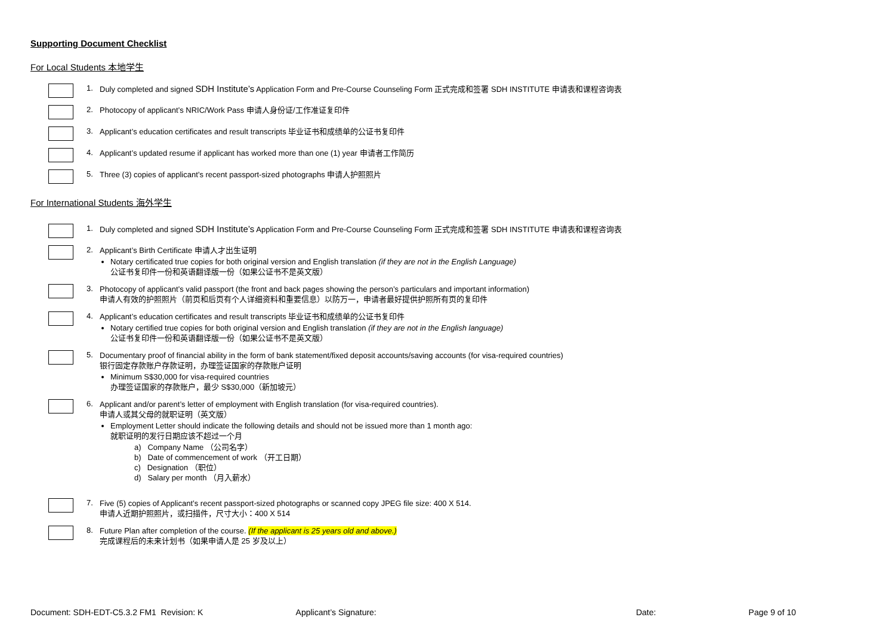Supporting Document Checklist
For Local Students 本地学生
1.
Duly completed and signed SDH Institute’s Application Form and Pre-Course Counseling Form 正式完成和签署 SDH INSTITUTE 申请表和课程咨询表
2.
Photocopy of applicant’s NRIC/Work Pass 申请人身份证/工作准证复印件
3.
Applicant’s education certificates and result transcripts 毕业证书和成绩单的公证书复印件
4.
Applicant’s updated resume if applicant has worked more than one (1) year 申请者工作简历
5.
Three (3) copies of applicant’s recent passport-sized photographs 申请人护照照片
For International Students 海外学生
1.
Duly completed and signed SDH Institute’s Application Form and Pre-Course Counseling Form 正式完成和签署 SDH INSTITUTE 申请表和课程咨询表
2.
Applicant’s Birth Certificate 申请人才出生证明
Notary certificated true copies for both original version and English translation (if they are not in the English Language)
公证书复印件一份和英语翻译版一份（如果公证书不是英文版）
3.
Photocopy of applicant’s valid passport (the front and back pages showing the person’s particulars and important information)
申请人有效的护照照片（前页和后页有个人详细资料和重要信息）以防万一，申请者最好提供护照所有页的复印件
4.
Applicant’s education certificates and result transcripts 毕业证书和成绩单的公证书复印件
Notary certified true copies for both original version and English translation (if they are not in the English language)
公证书复印件一份和英语翻译版一份（如果公证书不是英文版）
5.
Documentary proof of financial ability in the form of bank statement/fixed deposit accounts/saving accounts (for visa-required countries)
银行固定存款账户存款证明，办理签证国家的存款账户证明
Minimum S$30,000 for visa-required countries
办理签证国家的存款账户，最少 S$30,000（新加坡元）
6.
Applicant and/or parent’s letter of employment with English translation (for visa-required countries).
申请人或其父母的就职证明（英文版）
Employment Letter should indicate the following details and should not be issued more than 1 month ago:
就职证明的发行日期应该不超过一个月
a) Company Name （公司名字）
b) Date of commencement of work （开工日期）
c) Designation （职位）
d) Salary per month （月入薪水）
7.
Five (5) copies of Applicant’s recent passport-sized photographs or scanned copy JPEG file size: 400 X 514.
申请人近期护照照片，或扫描件，尺寸大小：400 X 514
8.
Future Plan after completion of the course. (If the applicant is 25 years old and above.)
完成课程后的未来计划书（如果申请人是 25 岁及以上）
Document: SDH-EDT-C5.3.2 FM1 Revision: K Applicant’s Signature: Date: Page 9 of 10